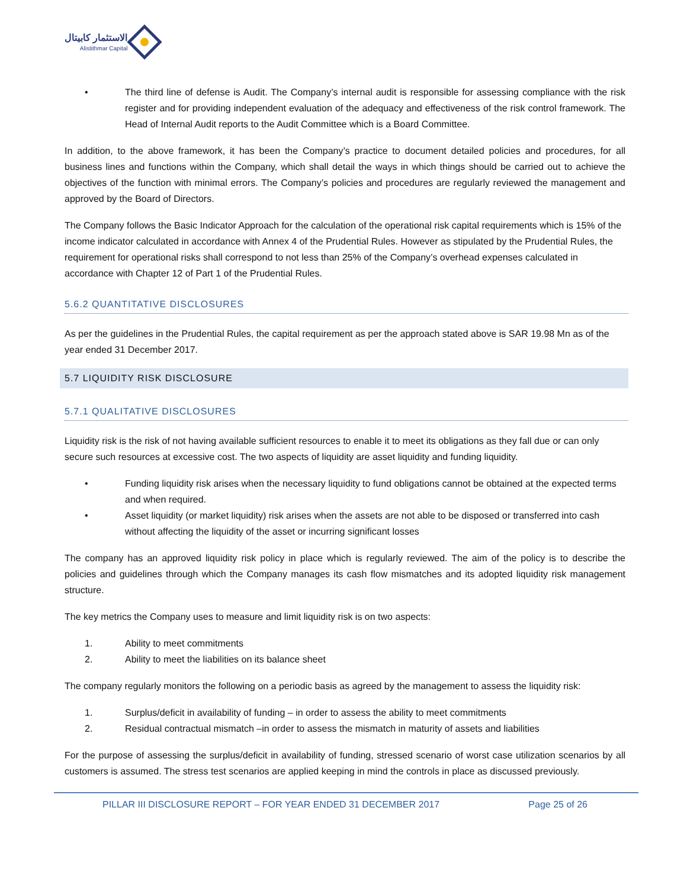الاستثمار كابيتال
Alistithmar Capital
• The third line of defense is Audit. The Company’s internal audit is responsible for assessing compliance with the risk register and for providing independent evaluation of the adequacy and effectiveness of the risk control framework. The Head of Internal Audit reports to the Audit Committee which is a Board Committee.
In addition, to the above framework, it has been the Company’s practice to document detailed policies and procedures, for all business lines and functions within the Company, which shall detail the ways in which things should be carried out to achieve the objectives of the function with minimal errors. The Company’s policies and procedures are regularly reviewed the management and approved by the Board of Directors.
The Company follows the Basic Indicator Approach for the calculation of the operational risk capital requirements which is 15% of the income indicator calculated in accordance with Annex 4 of the Prudential Rules. However as stipulated by the Prudential Rules, the requirement for operational risks shall correspond to not less than 25% of the Company’s overhead expenses calculated in accordance with Chapter 12 of Part 1 of the Prudential Rules.
5.6.2 QUANTITATIVE DISCLOSURES
As per the guidelines in the Prudential Rules, the capital requirement as per the approach stated above is SAR 19.98 Mn as of the year ended 31 December 2017.
5.7 LIQUIDITY RISK DISCLOSURE
5.7.1 QUALITATIVE DISCLOSURES
Liquidity risk is the risk of not having available sufficient resources to enable it to meet its obligations as they fall due or can only secure such resources at excessive cost. The two aspects of liquidity are asset liquidity and funding liquidity.
• Funding liquidity risk arises when the necessary liquidity to fund obligations cannot be obtained at the expected terms and when required.
• Asset liquidity (or market liquidity) risk arises when the assets are not able to be disposed or transferred into cash without affecting the liquidity of the asset or incurring significant losses
The company has an approved liquidity risk policy in place which is regularly reviewed. The aim of the policy is to describe the policies and guidelines through which the Company manages its cash flow mismatches and its adopted liquidity risk management structure.
The key metrics the Company uses to measure and limit liquidity risk is on two aspects:
1. Ability to meet commitments
2. Ability to meet the liabilities on its balance sheet
The company regularly monitors the following on a periodic basis as agreed by the management to assess the liquidity risk:
1. Surplus/deficit in availability of funding – in order to assess the ability to meet commitments
2. Residual contractual mismatch –in order to assess the mismatch in maturity of assets and liabilities
For the purpose of assessing the surplus/deficit in availability of funding, stressed scenario of worst case utilization scenarios by all customers is assumed. The stress test scenarios are applied keeping in mind the controls in place as discussed previously.
PILLAR III DISCLOSURE REPORT – FOR YEAR ENDED 31 DECEMBER 2017 Page 25 of 26